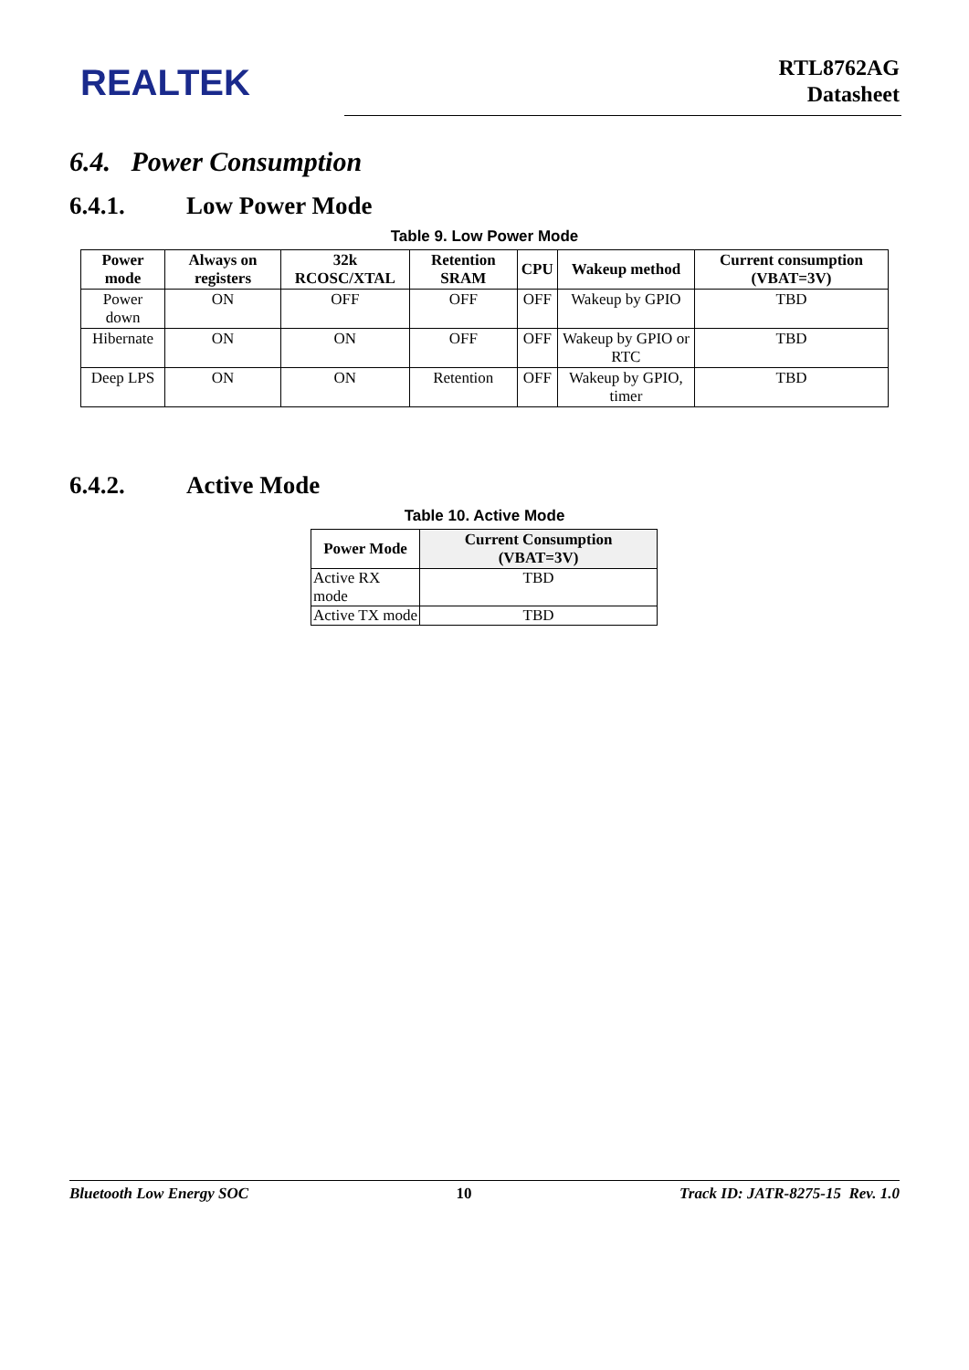REALTEK
RTL8762AG
Datasheet
6.4. Power Consumption
6.4.1. Low Power Mode
Table 9. Low Power Mode
| Power mode | Always on registers | 32k RCOSC/XTAL | Retention SRAM | CPU | Wakeup method | Current consumption (VBAT=3V) |
| --- | --- | --- | --- | --- | --- | --- |
| Power down | ON | OFF | OFF | OFF | Wakeup by GPIO | TBD |
| Hibernate | ON | ON | OFF | OFF | Wakeup by GPIO or RTC | TBD |
| Deep LPS | ON | ON | Retention | OFF | Wakeup by GPIO, timer | TBD |
6.4.2. Active Mode
Table 10. Active Mode
| Power Mode | Current Consumption (VBAT=3V) |
| --- | --- |
| Active RX mode | TBD |
| Active TX mode | TBD |
Bluetooth Low Energy SOC 10 Track ID: JATR-8275-15 Rev. 1.0